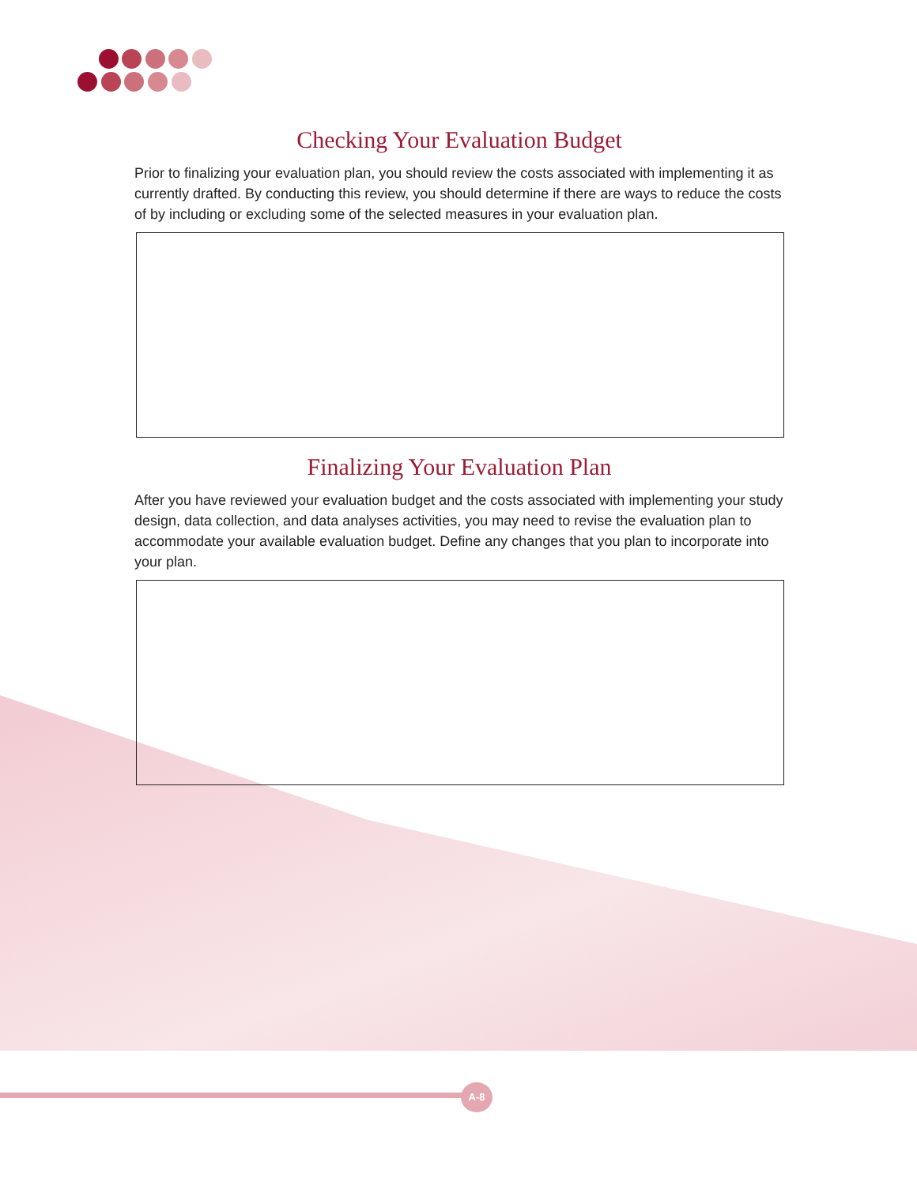Checking Your Evaluation Budget
Prior to finalizing your evaluation plan, you should review the costs associated with implementing it as currently drafted. By conducting this review, you should determine if there are ways to reduce the costs of by including or excluding some of the selected measures in your evaluation plan.
Finalizing Your Evaluation Plan
After you have reviewed your evaluation budget and the costs associated with implementing your study design, data collection, and data analyses activities, you may need to revise the evaluation plan to accommodate your available evaluation budget. Define any changes that you plan to incorporate into your plan.
A-8